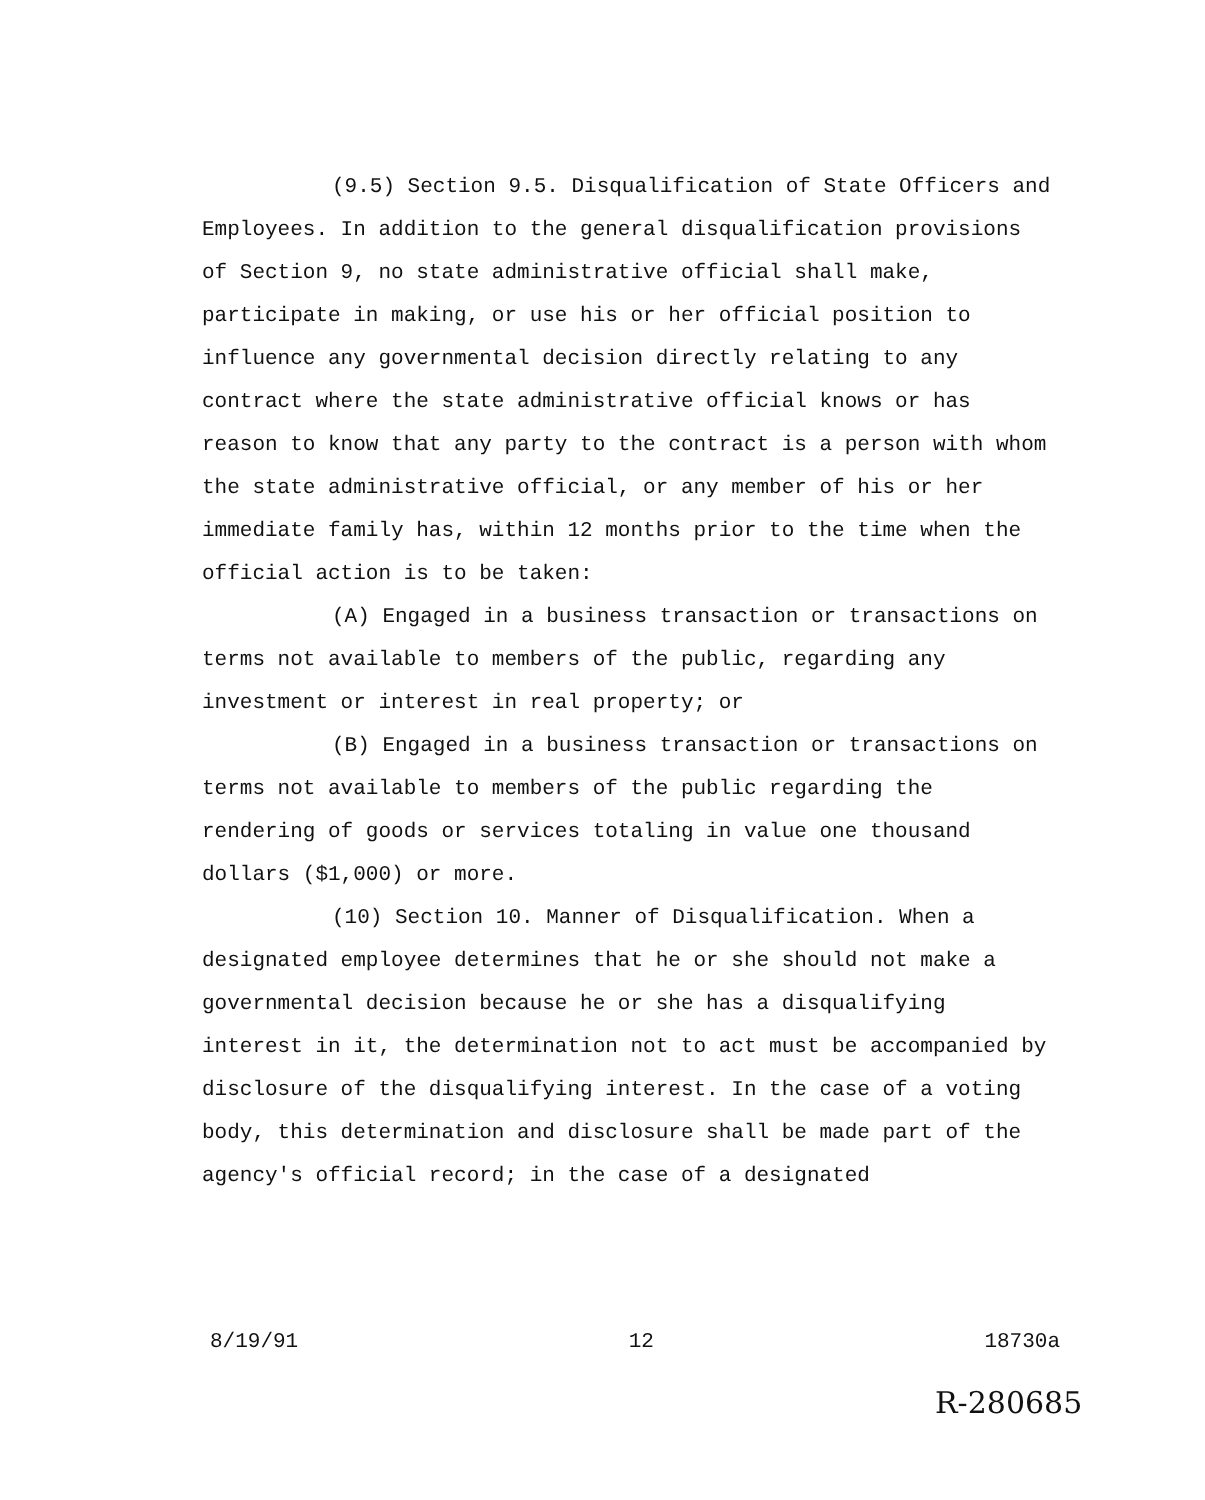(9.5) Section 9.5. Disqualification of State Officers and Employees. In addition to the general disqualification provisions of Section 9, no state administrative official shall make, participate in making, or use his or her official position to influence any governmental decision directly relating to any contract where the state administrative official knows or has reason to know that any party to the contract is a person with whom the state administrative official, or any member of his or her immediate family has, within 12 months prior to the time when the official action is to be taken:
(A) Engaged in a business transaction or transactions on terms not available to members of the public, regarding any investment or interest in real property; or
(B) Engaged in a business transaction or transactions on terms not available to members of the public regarding the rendering of goods or services totaling in value one thousand dollars ($1,000) or more.
(10) Section 10. Manner of Disqualification. When a designated employee determines that he or she should not make a governmental decision because he or she has a disqualifying interest in it, the determination not to act must be accompanied by disclosure of the disqualifying interest. In the case of a voting body, this determination and disclosure shall be made part of the agency's official record; in the case of a designated
8/19/91 12 18730a
R-280685